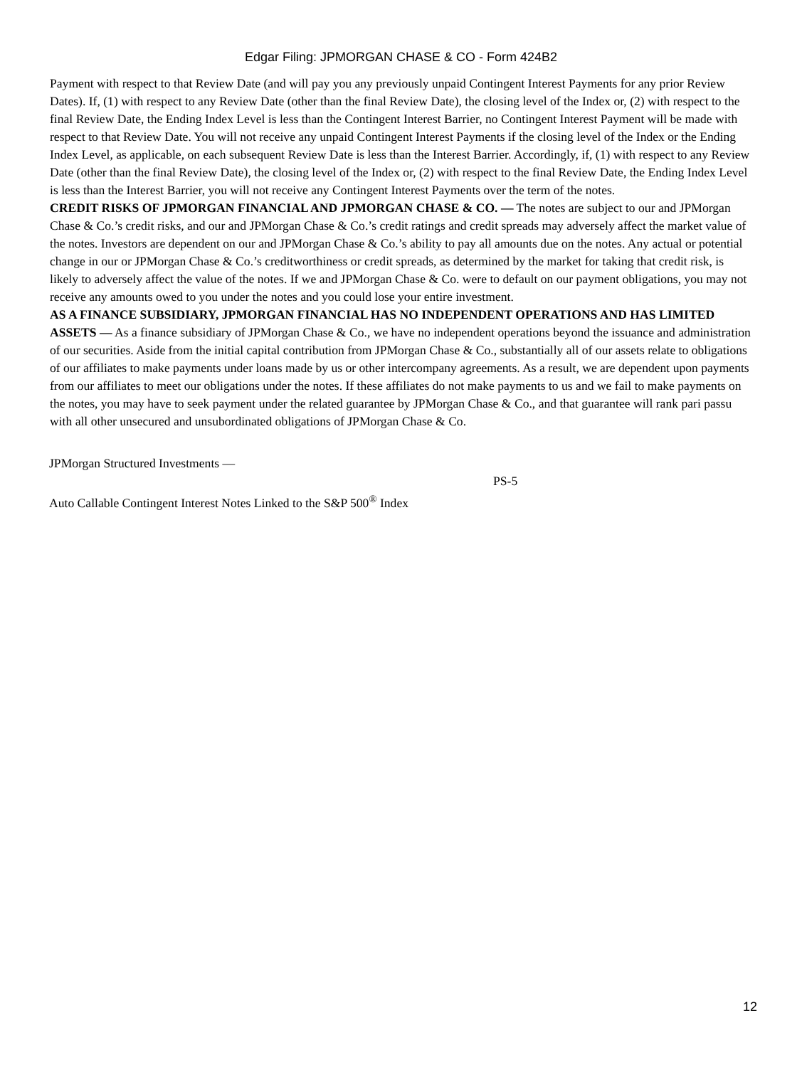Edgar Filing: JPMORGAN CHASE & CO - Form 424B2
Payment with respect to that Review Date (and will pay you any previously unpaid Contingent Interest Payments for any prior Review Dates). If, (1) with respect to any Review Date (other than the final Review Date), the closing level of the Index or, (2) with respect to the final Review Date, the Ending Index Level is less than the Contingent Interest Barrier, no Contingent Interest Payment will be made with respect to that Review Date. You will not receive any unpaid Contingent Interest Payments if the closing level of the Index or the Ending Index Level, as applicable, on each subsequent Review Date is less than the Interest Barrier. Accordingly, if, (1) with respect to any Review Date (other than the final Review Date), the closing level of the Index or, (2) with respect to the final Review Date, the Ending Index Level is less than the Interest Barrier, you will not receive any Contingent Interest Payments over the term of the notes.
CREDIT RISKS OF JPMORGAN FINANCIAL AND JPMORGAN CHASE & CO. — The notes are subject to our and JPMorgan Chase & Co.’s credit risks, and our and JPMorgan Chase & Co.’s credit ratings and credit spreads may adversely affect the market value of the notes. Investors are dependent on our and JPMorgan Chase & Co.’s ability to pay all amounts due on the notes. Any actual or potential change in our or JPMorgan Chase & Co.’s creditworthiness or credit spreads, as determined by the market for taking that credit risk, is likely to adversely affect the value of the notes. If we and JPMorgan Chase & Co. were to default on our payment obligations, you may not receive any amounts owed to you under the notes and you could lose your entire investment.
AS A FINANCE SUBSIDIARY, JPMORGAN FINANCIAL HAS NO INDEPENDENT OPERATIONS AND HAS LIMITED ASSETS — As a finance subsidiary of JPMorgan Chase & Co., we have no independent operations beyond the issuance and administration of our securities. Aside from the initial capital contribution from JPMorgan Chase & Co., substantially all of our assets relate to obligations of our affiliates to make payments under loans made by us or other intercompany agreements. As a result, we are dependent upon payments from our affiliates to meet our obligations under the notes. If these affiliates do not make payments to us and we fail to make payments on the notes, you may have to seek payment under the related guarantee by JPMorgan Chase & Co., and that guarantee will rank pari passu with all other unsecured and unsubordinated obligations of JPMorgan Chase & Co.
JPMorgan Structured Investments —
PS-5
Auto Callable Contingent Interest Notes Linked to the S&P 500<sup>®</sup> Index
12